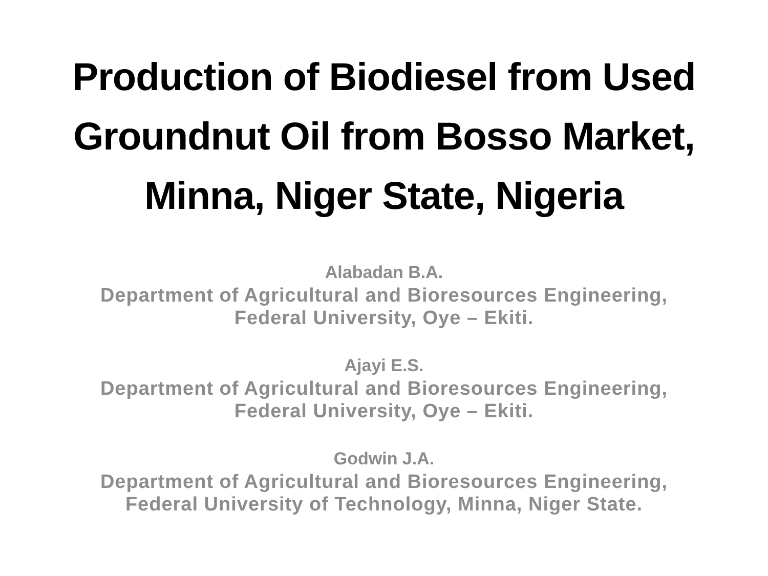Production of Biodiesel from Used
Groundnut Oil from Bosso Market,
Minna, Niger State, Nigeria
Alabadan B.A.
Department of Agricultural and Bioresources Engineering,
Federal University, Oye – Ekiti.
Ajayi E.S.
Department of Agricultural and Bioresources Engineering,
Federal University, Oye – Ekiti.
Godwin J.A.
Department of Agricultural and Bioresources Engineering,
Federal University of Technology, Minna, Niger State.